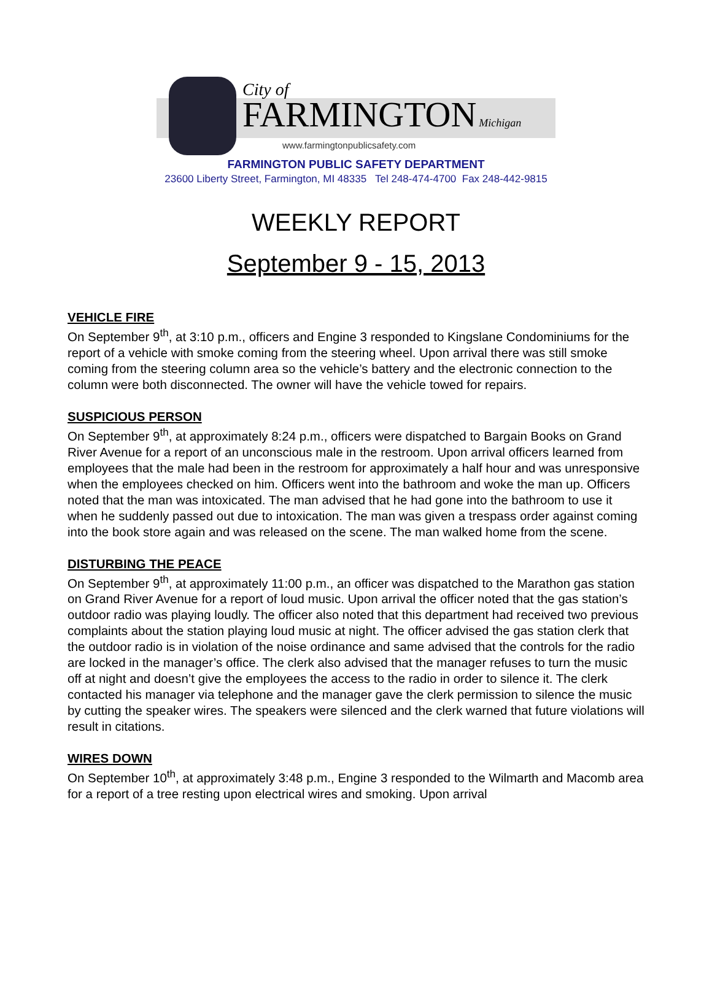City of
FARMINGTON Michigan
www.farmingtonpublicsafety.com
FARMINGTON PUBLIC SAFETY DEPARTMENT
23600 Liberty Street, Farmington, MI 48335 Tel 248-474-4700 Fax 248-442-9815
WEEKLY REPORT
September 9 - 15, 2013
VEHICLE FIRE
On September 9<sup>th</sup>, at 3:10 p.m., officers and Engine 3 responded to Kingslane Condominiums for the report of a vehicle with smoke coming from the steering wheel. Upon arrival there was still smoke coming from the steering column area so the vehicle’s battery and the electronic connection to the column were both disconnected. The owner will have the vehicle towed for repairs.
SUSPICIOUS PERSON
On September 9<sup>th</sup>, at approximately 8:24 p.m., officers were dispatched to Bargain Books on Grand River Avenue for a report of an unconscious male in the restroom. Upon arrival officers learned from employees that the male had been in the restroom for approximately a half hour and was unresponsive when the employees checked on him. Officers went into the bathroom and woke the man up. Officers noted that the man was intoxicated. The man advised that he had gone into the bathroom to use it when he suddenly passed out due to intoxication. The man was given a trespass order against coming into the book store again and was released on the scene. The man walked home from the scene.
DISTURBING THE PEACE
On September 9<sup>th</sup>, at approximately 11:00 p.m., an officer was dispatched to the Marathon gas station on Grand River Avenue for a report of loud music. Upon arrival the officer noted that the gas station’s outdoor radio was playing loudly. The officer also noted that this department had received two previous complaints about the station playing loud music at night. The officer advised the gas station clerk that the outdoor radio is in violation of the noise ordinance and same advised that the controls for the radio are locked in the manager’s office. The clerk also advised that the manager refuses to turn the music off at night and doesn’t give the employees the access to the radio in order to silence it. The clerk contacted his manager via telephone and the manager gave the clerk permission to silence the music by cutting the speaker wires. The speakers were silenced and the clerk warned that future violations will result in citations.
WIRES DOWN
On September 10<sup>th</sup>, at approximately 3:48 p.m., Engine 3 responded to the Wilmarth and Macomb area for a report of a tree resting upon electrical wires and smoking. Upon arrival